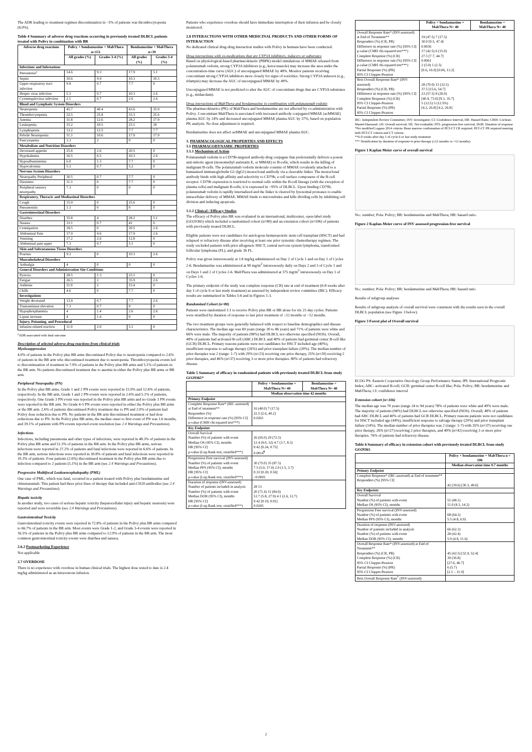The ADR leading to treatment regimen discontinuation in >5% of patients was thrombocytopenia (6.0%).
Table 4 Summary of adverse drug reactions occurring in previously treated DLBCL patients treated with Polivy in combination with BR
| Adverse drug reactions | Polivy + bendamustine + MabThera n=151 | | Bendamustine + MabThera n=39 | |
| --- | --- | --- | --- | --- |
| | All grades (%) | Grades 3-4 (%) | All grades (%) | Grades 3-4 (%) |
| Infections and Infestations | | | | |
| Pneumonia<sup>a</sup> | 14.6 | 9.3 | 17.9 | 5.1 |
| Sepsis | 10.6 | 9.9 | 10.3 | 10.3 |
| Upper respiratory tract infection | 9.9 | 0.7 | 7.7 | 0 |
| Herpes virus infection | 5.3 | 0.7 | 10.3 | 2.6 |
| Cytomegalovirus infection | 2.1 | 0.7 | 2.6 | 2.6 |
| Blood and Lymphatic System Disorders | | | | |
| Neutropenia | 45.7 | 40.4 | 43.6 | 35.9 |
| Thrombocytopenia | 32.5 | 25.8 | 33.3 | 25.6 |
| Anemia | 31.8 | 12.6 | 28.2 | 17.9 |
| Leukopenia | 15.2 | 10.5 | 23.1 | 18 |
| Lymphopenia | 13.2 | 12.5 | 7.7 | 7.7 |
| Febrile Neutropenia | 11.3 | 10.6 | 17.9 | 17.9 |
| Pancytopenia | 3.3 | 2 | 0 | 0 |
| Metabolism and Nutrition Disorders | | | | |
| Decreased appetite | 25.8 | 2.6 | 20.5 | 0 |
| Hypokalemia | 16.5 | 6.5 | 10.3 | 2.6 |
| Hypoalbuminemia | 6.0 | 1.3 | 7.7 | 0 |
| Hypocalcemia | 5.3 | 0.7 | 5.2 | 0 |
| Nervous System Disorders | | | | |
| Neuropathy Peripheral | 30.5 | 0.7 | 7.7 | 0 |
| Dizziness | 11.3 | 0 | 7.7 | 0 |
| Peripheral sensory neuropathy | 7.3 | 0 | 0 | 0 |
| Respiratory, Thoracic and Mediastinal Disorders | | | | |
| Cough | 15.9 | 0 | 25.6 | 0 |
| Pneumonitis | 1.3 | 0 | 0 | 0 |
| Gastrointestinal Disorders | | | | |
| Diarrhea | 35.8 | 4 | 28.2 | 5.1 |
| Nausea | 33.1 | 0.7 | 41 | 0 |
| Constipation | 18.5 | 0 | 20.5 | 2.6 |
| Abdominal Pain | 17.9 | 4.6 | 17.9 | 2.6 |
| Vomiting | 17.2 | 2.6 | 12.8 | 0 |
| Abdominal pain upper | 7.3 | 0.7 | 5.1 | 0 |
| Skin and Subcutaneous Tissue Disorders | | | | |
| Pruritus | 9.3 | 0 | 10.3 | 2.6 |
| Musculoskeletal Disorders | | | | |
| Arthralgia | 4 | 0 | 0 | 0 |
| General Disorders and Administration Site Conditions | | | | |
| Pyrexia | 28.5 | 1.3 | 23.1 | 0 |
| Fatigue | 26.5 | 2 | 35.9 | 2.6 |
| Asthenia | 11.9 | 2 | 15.4 | 0 |
| Chills | 4.6 | 0 | 7.7 | 0 |
| Investigations | | | | |
| Weight decreased | 13.9 | 0.7 | 7.7 | 2.6 |
| Transaminase elevation | 7.3 | 0.7 | 0 | 0 |
| Hypophosphatemia | 4 | 1.4 | 2.6 | 2.6 |
| Lipase increase | 4 | 1.4 | 0 | 0 |
| Injury, Poisoning, and Procedural | | | | |
| Infusion related reaction | 11.9 | 2.0 | 5.1 | 0 |
<sup>a</sup> ADR associated with fatal outcome
Description of selected adverse drug reactions from clinical trials
Myelosuppression
4.0% of patients in the Polivy plus BR arms discontinued Polivy due to neutropenia compared to 2.6% of patients in the BR arm who discontinued treatment due to neutropenia. Thrombocytopenia events led to discontinuation of treatment in 7.9% of patients in the Polivy plus BR arms and 5.1% of patients in the BR arm. No patients discontinued treatment due to anemia in either the Polivy plus BR arms or BR arm.
Peripheral Neuropathy (PN)
In the Polivy plus BR arms, Grade 1 and 2 PN events were reported in 15.9% and 12.6% of patients, respectively. In the BR arm, Grade 1 and 2 PN events were reported in 2.6% and 5.1% of patients, respectively. One Grade 3 PN event was reported in the Polivy plus BR arms and no Grade 3 PN events were reported in the BR arm. No Grade 4-5 PN events were reported in either the Polivy plus BR arms or the BR arm. 2.6% of patients discontinued Polivy treatment due to PN and 2.0% of patients had Polivy dose reduction due to PN. No patients in the BR arm discontinued treatment or had dose reductions due to PN. In the Polivy plus BR arms, the median onset to first event of PN was 1.6 months, and 39.1% of patients with PN events reported event resolution (see 2.4 Warnings and Precautions).
Infections
Infections, including pneumonia and other types of infections, were reported in 48.3% of patients in the Polivy plus BR arms and 51.3% of patients in the BR arm. In the Polivy plus BR arms, serious infections were reported in 27.2% of patients and fatal infections were reported in 6.6% of patients. In the BR arm, serious infections were reported in 30.8% of patients and fatal infections were reported in 10.3% of patients. Four patients (2.6%) discontinued treatment in the Polivy plus BR arms due to infection compared to 2 patients (5.1%) in the BR arm (see 2.4 Warnings and Precautions).
Progressive Multifocal Leukoencephalopathy (PML)
One case of PML, which was fatal, occurred in a patient treated with Polivy plus bendamustine and obinutuzumab. This patient had three prior lines of therapy that included anti-CD20 antibodies (see 2.4 Warnings and Precautions).
Hepatic toxicity
In another study, two cases of serious hepatic toxicity (hepatocellular injury and hepatic steatosis) were reported and were reversible (see 2.4 Warnings and Precautions).
Gastrointestinal Toxicity
Gastrointestinal toxicity events were reported in 72.8% of patients in the Polivy plus BR arms compared to 66.7% of patients in the BR arm. Most events were Grade 1-2, and Grade 3-4 events were reported in 16.5% of patients in the Polivy plus BR arms compared to 12.9% of patients in the BR arm. The most common gastrointestinal toxicity events were diarrhea and nausea.
2.6.2 Postmarketing Experience
Not applicable
2.7 OVERDOSE
There is no experience with overdose in human clinical trials. The highest dose tested to date is 2.4 mg/kg administered as an intravenous infusion.
Patients who experience overdose should have immediate interruption of their infusion and be closely monitored.
2.8 INTERACTIONS WITH OTHER MEDICINAL PRODUCTS AND OTHER FORMS OF INTERACTION
No dedicated clinical drug-drug interaction studies with Polivy in humans have been conducted.
Drug interactions with co-medications that are CYP3A inhibitors, inducers or substrates
Based on physiological-based pharmacokinetic (PBPK) model simulations of MMAE released from polatuzumab vedotin, strong CYP3A inhibitors (e.g., ketoconazole) may increase the area under the concentration-time curve (AUC) of unconjugated MMAE by 48%. Monitor patients receiving concomitant strong CYP3A inhibitors more closely for signs of toxicities. Strong CYP3A inducers (e.g., rifampin) may decrease the AUC of unconjugated MMAE by 49%.
Unconjugated MMAE is not predicted to alter the AUC of concomitant drugs that are CYP3A substrates (e.g., midazolam).
Drug interactions of MabThera and bendamustine in combination with polatuzumab vedotin
The pharmacokinetics (PK) of MabThera and bendamustine are not affected by co-administration with Polivy. Concomitant MabThera is associated with increased antibody conjugated MMAE (acMMAE) plasma AUC by 24% and decreased unconjugated MMAE plasma AUC by 37%, based on population PK analysis. No dose adjustment is required.
Bendamustine does not affect acMMAE and unconjugated MMAE plasma AUC.
3. PHARMACOLOGICAL PROPERTIES AND EFFECTS
3.1 PHARMACODYNAMIC PROPERTIES
3.1.1 Mechanism of Action
Polatuzumab vedotin is a CD79b-targeted antibody-drug conjugate that preferentially delivers a potent anti-mitotic agent (monomethyl auristatin E, or MMAE) to B-cells, which results in the killing of malignant B-cells. The polatuzumab vedotin molecule consists of MMAE covalently attached to a humanized immunoglobulin G1 (IgG1) monoclonal antibody via a cleavable linker. The monoclonal antibody binds with high affinity and selectivity to CD79b, a cell surface component of the B-cell receptor. CD79b expression is restricted to normal cells within the B-cell lineage (with the exception of plasma cells) and malignant B-cells; it is expressed in >95% of DLBCL. Upon binding CD79b, polatuzumab vedotin is rapidly internalized and the linker is cleaved by lysosomal proteases to enable intracellular delivery of MMAE. MMAE binds to microtubules and kills dividing cells by inhibiting cell division and inducing apoptosis.
3.1.2 Clinical / Efficacy Studies
The efficacy of Polivy plus BR was evaluated in an international, multicenter, open-label study (GO29365) which included a randomized cohort (n=80) and an extension cohort (n=106) of patients with previously treated DLBCL.
Eligible patients were not candidates for autologous hematopoietic stem cell transplant (HSCT) and had relapsed or refractory disease after receiving at least one prior systemic chemotherapy regimen. The study excluded patients with prior allogeneic HSCT, central nervous system lymphoma, transformed follicular lymphoma (FL), and grade 3b FL.
Polivy was given intravenously at 1.8 mg/kg administered on Day 2 of Cycle 1 and on Day 1 of Cycles 2-6. Bendamustine was administered at 90 mg/m<sup>2</sup> intravenously daily on Days 2 and 3 of Cycle 1 and on Days 1 and 2 of Cycles 2-6. MabThera was administered at 375 mg/m<sup>2</sup> intravenously on Day 1 of Cycles 1-6.
The primary endpoint of the study was complete response (CR) rate at end of treatment (6-8 weeks after day 1 of cycle 6 or last study treatment) as assessed by independent review committee (IRC). Efficacy results are summarized in Tables 5-6 and in Figures 1-3.
Randomized Cohort (n=80)
Patients were randomized 1:1 to receive Polivy plus BR or BR alone for six 21-day cycles. Patients were stratified by duration of response to last prior treatment of ≤12 months or >12 months.
The two treatment groups were generally balanced with respect to baseline demographics and disease characteristics. The median age was 69 years (range 30 to 86 years) and 71% of patients were white and 66% were male. The majority of patients (98%) had DLBCL not otherwise specified (NOS). Overall, 48% of patients had activated B-cell (ABC) DLBCL and 40% of patients had germinal center B-cell like (GCB) DLBCL. Primary reasons patients were not candidates for HSCT included age (40%), insufficient response to salvage therapy (26%) and prior transplant failure (20%). The median number of prior therapies was 2 (range: 1-7) with 29% (n=23) receiving one prior therapy, 25% (n=20) receiving 2 prior therapies, and 46% (n=37) receiving 3 or more prior therapies. 80% of patients had refractory disease.
Table 5 Summary of efficacy in randomized patients with previously treated DLBCL from study GO29365*
| | Polivy + bendamustine + MabThera N= 40 | Bendamustine + MabThera N= 40 |
| --- | --- | --- |
| | Median observation time 42 months | |
| Primary Endpoint | | |
| Complete Response Rate* (IRC-assessed) at End of treatment** Responders (%) Difference in response rate (%) [95% CI] p-value (CMH chi-squared test***) | 16 (40.0) 7 (17.5) 22.5 [2.6, 40.2] 0.0261 | |
| Key Endpoints | | |
| Overall Survival Number (%) of patients with event Median OS (95% CI), months HR [95% CI] p-value (Log-Rank test, stratified***) | 26 (65.0) 29 (72.5) 12.4 (9.0, 32) 4.7 (3.7, 8.3) 0.42 [0.24, 0.75] 0.0014<sup>¶</sup> | |
| Progression Free survival (INV-assessed) Number (%) of patients with event Median PFS (95% CI), months HR [95% CI] p-value (Log-Rank test, stratified***) | 30 (75.0) 35 (87.5) 7.5 (5.0, 17.0) 2.0 (1.5, 3.7) 0.33 [0.20, 0.56] <0.0001 | |
| Duration of response (INV-assessed) Number of patients included in analysis Number (%) of patients with event Median DOR (95% CI), months HR [95% CI] p-value (Log-Rank test, stratified***) | 28 13 20 (71.4) 11 (84.6) 12.7 (5.8, 27.9) 4.1 (2.6, 12.7) 0.42 [0.19, 0.91] 0.0245 | |
| | Polivy + bendamustine + MabThera N= 40 | Bendamustine + MabThera N= 40 |
| --- | --- | --- |
| Overall Response Rate* (INV-assessed) at End of Treatment** Responders (%) (CR, PR) Difference in response rate (%) [95% CI] p-value (CMH chi-squared test***) Complete Response (%) (CR) Difference in response rate (%) [95% CI] p-value (CMH chi-squared test***) Partial Response (%) (PR) 95% CI Clopper-Pearson | 19 (47.5) 7 (17.5) 30.0 [9.5, 47.4] 0.0036 17 (42.5) 6 (15.0) 27.5 [7.7, 44.7] 0.0061 2 (5.0) 1 (2.5) [0.6, 16.9] [0.06, 13.2] | |
| Best Overall Response Rate* (INV-assessed) Responders (%) (CR, PR) Difference in response rate (%) [95% CI] Complete Response (%) (CR) 95% CI Clopper-Pearson Partial Response (%) (PR) 95% CI Clopper-Pearson | 28 (70.0) 13 (32.5) 37.5 [15.6, 54.7] 23 (57.5) 8 (20.0) [40.9, 73.0] [9.1, 35.7] 5 (12.5) 5 (12.5%) [4.2, 26.8] [4.2, 26.8] | |
IRC: Independent Review Committee; INV: Investigator; CI: Confidence Interval, HR: Hazard Ratio; CMH: Cochran-Mantel-Haenszel; OS: Overall survival; NE: Not evaluable; PFS: progression free survival; DOR: Duration of response
*Per modified Lugano 2014 criteria: Bone marrow confirmation of PET-CT CR required. PET-CT PR required meeting both PET-CT criteria and CT criteria.
**6-8 weeks after day 1 of cycle 6 or last study treatment
*** Stratification by duration of response to prior therapy (≤12 months vs >12 months)
Figure 1 Kaplan Meier curve of overall survival
No.: number; Pola: Polivy; BR: bendamustine and MabThera; HR: hazard ratio.
Figure 2 Kaplan-Meier curve of INV assessed progression-free survival
No.: number; Pola: Polivy; BR: bendamustine and MabThera; HR: hazard ratio
Results of subgroup analyses
Results of subgroup analysis of overall survival were consistent with the results seen in the overall DLBCL population (see Figure 3 below).
Figure 3 Forest plot of Overall survival
ECOG PS: Eastern Cooperative Oncology Group Performance Status; IPI: International Prognostic Index; ABC: activated B-cell; GCB: germinal center B-cell like; Pola: Polivy; BR: bendamustine and MabThera; CI: confidence interval
Extension cohort (n=106)
The median age was 70 years (range 24 to 94 years) 78% of patients were white and 49% were male. The majority of patients (94%) had DLBCL not otherwise specified (NOS). Overall, 48% of patients had ABC DLBCL and 40% of patients had GCB DLBCL. Primary reasons patients were not candidates for HSCT included age (44%), insufficient response to salvage therapy (29%) and prior transplant failure (14%). The median number of prior therapies was 2 (range: 1-7) with 35% (n=37) receiving one prior therapy, 26% (n=27) receiving 2 prior therapies, and 40% (n=42) receiving 3 or more prior therapies. 76% of patients had refractory disease.
Table 6 Summary of efficacy in extension cohort with previously treated DLBCL from study GO29365
| | Polivy + bendamustine + MabThera n = 106 |
| --- | --- |
| | Median observation time 9.7 months |
| Primary Endpoint | |
| Complete Response* (IRC-assessed) at End of treatment** Responders (%) [95% CI] | 42 (39.6) [30.3, 49.6] |
| Key Endpoints | |
| Overall Survival Number (%) of patients with event Median OS (95% CI), months | 51 (48.1) 11.0 (8.3, 14.2) |
| Progression Free survival (INV-assessed) Number (%) of patients with event Median PFS (95% CI), months | 68 (64.2) 5.5 (4.8, 6.9) |
| Duration of response (INV-assessed) Number of patients included in analysis Number (%) of patients with event Median DOR (95% CI), months | 66 (62.3) 28 (42.4) 5.9 (4.8, 11.6) |
| Overall Response Rate* (INV-assessed) at End of Treatment** Responders (%) (CR, PR) Complete Response (%) (CR) 95% CI Clopper-Pearson Partial Response (%) (PR) 95% CI Clopper-Pearson | 45 (42.5) [32.9, 52.4] 39 (36.8) [27.6, 46.7] 6 (5.7) [2.1 – 11.9] |
| Best Overall Response Rate<sup>*</sup> (INV-assessed) | |
2